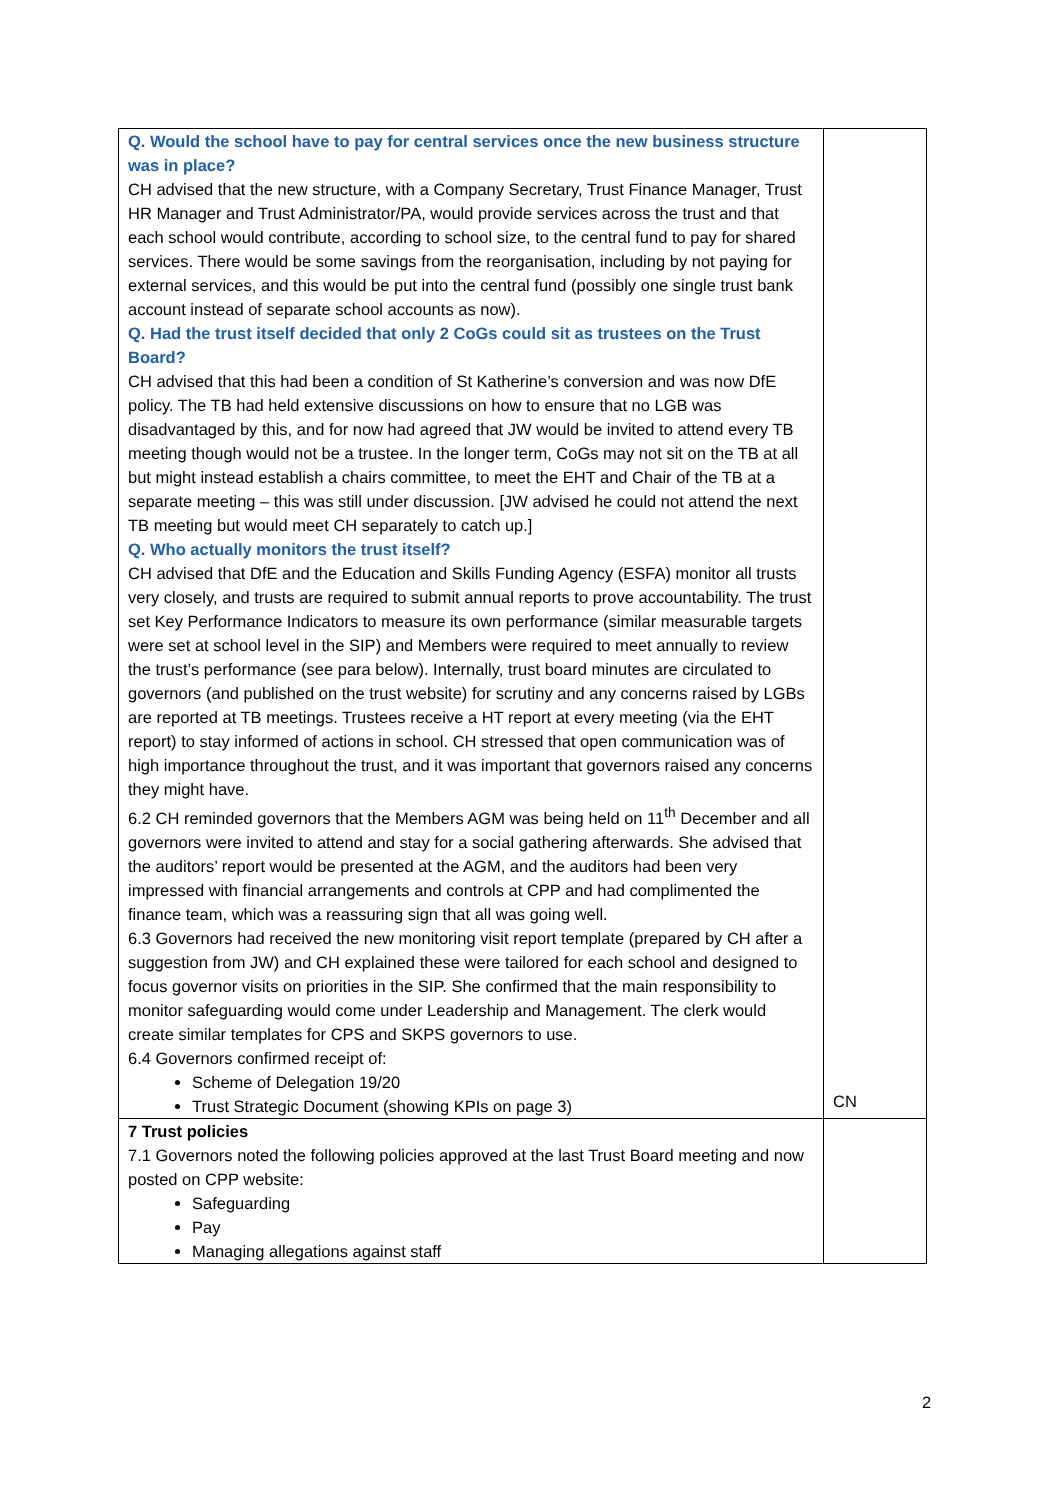| Q. Would the school have to pay for central services once the new business structure was in place? CH advised that the new structure, with a Company Secretary, Trust Finance Manager, Trust HR Manager and Trust Administrator/PA, would provide services across the trust and that each school would contribute, according to school size, to the central fund to pay for shared services. There would be some savings from the reorganisation, including by not paying for external services, and this would be put into the central fund (possibly one single trust bank account instead of separate school accounts as now). Q. Had the trust itself decided that only 2 CoGs could sit as trustees on the Trust Board? CH advised that this had been a condition of St Katherine’s conversion and was now DfE policy. The TB had held extensive discussions on how to ensure that no LGB was disadvantaged by this, and for now had agreed that JW would be invited to attend every TB meeting though would not be a trustee. In the longer term, CoGs may not sit on the TB at all but might instead establish a chairs committee, to meet the EHT and Chair of the TB at a separate meeting – this was still under discussion. [JW advised he could not attend the next TB meeting but would meet CH separately to catch up.] Q. Who actually monitors the trust itself? CH advised that DfE and the Education and Skills Funding Agency (ESFA) monitor all trusts very closely, and trusts are required to submit annual reports to prove accountability. The trust set Key Performance Indicators to measure its own performance (similar measurable targets were set at school level in the SIP) and Members were required to meet annually to review the trust’s performance (see para below). Internally, trust board minutes are circulated to governors (and published on the trust website) for scrutiny and any concerns raised by LGBs are reported at TB meetings. Trustees receive a HT report at every meeting (via the EHT report) to stay informed of actions in school. CH stressed that open communication was of high importance throughout the trust, and it was important that governors raised any concerns they might have. 6.2 CH reminded governors that the Members AGM was being held on 11<sup>th</sup> December and all governors were invited to attend and stay for a social gathering afterwards. She advised that the auditors’ report would be presented at the AGM, and the auditors had been very impressed with financial arrangements and controls at CPP and had complimented the finance team, which was a reassuring sign that all was going well. 6.3 Governors had received the new monitoring visit report template (prepared by CH after a suggestion from JW) and CH explained these were tailored for each school and designed to focus governor visits on priorities in the SIP. She confirmed that the main responsibility to monitor safeguarding would come under Leadership and Management. The clerk would create similar templates for CPS and SKPS governors to use. 6.4 Governors confirmed receipt of: Scheme of Delegation 19/20 Trust Strategic Document (showing KPIs on page 3) | CN |
| 7 Trust policies 7.1 Governors noted the following policies approved at the last Trust Board meeting and now posted on CPP website: Safeguarding Pay Managing allegations against staff | |
2